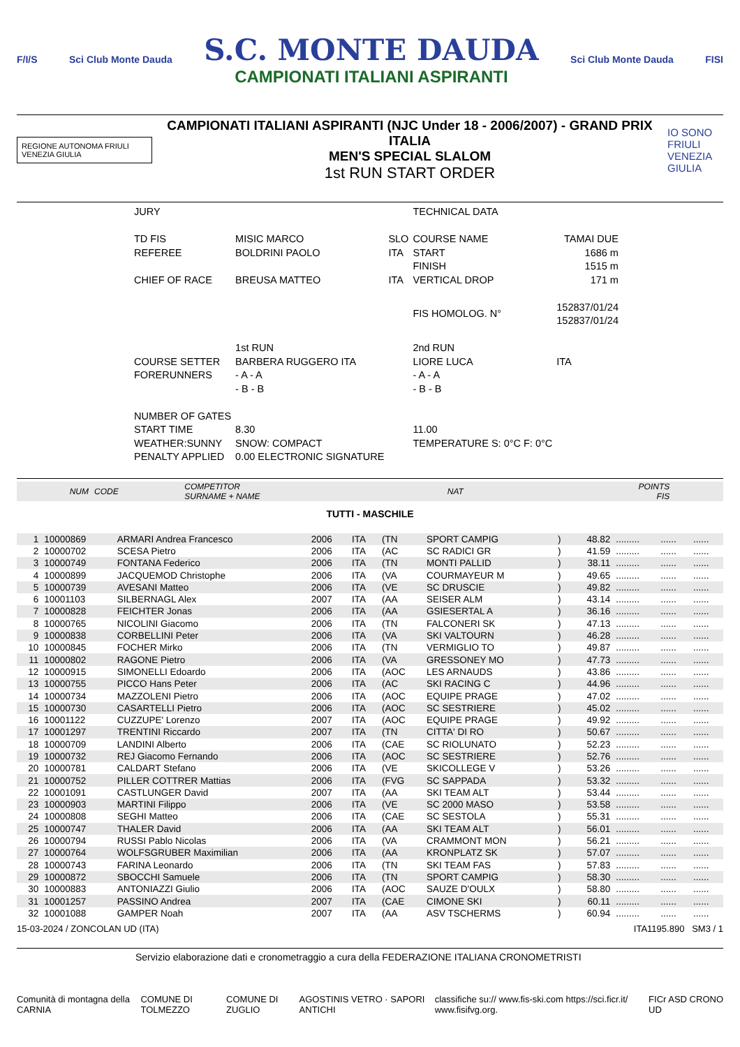F/I/S Sci Club Monte Dauda
S.C. MONTE DAUDA
CAMPIONATI ITALIANI ASPIRANTI
Sci Club Monte Dauda FISI
REGIONE AUTONOMA FRIULI VENEZIA GIULIA
CAMPIONATI ITALIANI ASPIRANTI (NJC Under 18 - 2006/2007) - GRAND PRIX ITALIA
MEN'S SPECIAL SLALOM
1st RUN START ORDER
IO SONO FRIULI VENEZIA GIULIA
| JURY | | | TECHNICAL DATA | |
| TD FIS | MISIC MARCO | SLO | COURSE NAME | TAMAI DUE |
| REFEREE | BOLDRINI PAOLO | ITA | START | 1686 m |
| | | | FINISH | 1515 m |
| CHIEF OF RACE | BREUSA MATTEO | ITA | VERTICAL DROP | 171 m |
| | | | FIS HOMOLOG. N° | 152837/01/24 152837/01/24 |
| | 1st RUN | | 2nd RUN | |
| COURSE SETTER | BARBERA RUGGERO ITA | | LIORE LUCA | ITA |
| FORERUNNERS | - A - A | | - A - A | |
| | - B - B | | - B - B | |
| NUMBER OF GATES | | | | |
| START TIME | 8.30 | | 11.00 | |
| WEATHER:SUNNY | SNOW: COMPACT | | TEMPERATURE S: 0°C F: 0°C | |
| PENALTY APPLIED | 0.00 ELECTRONIC SIGNATURE | | | |
| NUM | CODE | COMPETITOR SURNAME + NAME | | NAT | | | | POINTS FIS | | | |
TUTTI - MASCHILE
| 1 | 10000869 | ARMARI Andrea Francesco | 2006 | ITA | (TN | SPORT CAMPIG | ) | 48.82 | ......... | ...... | ...... |
| 2 | 10000702 | SCESA Pietro | 2006 | ITA | (AC | SC RADICI GR | ) | 41.59 | ......... | ...... | ...... |
| 3 | 10000749 | FONTANA Federico | 2006 | ITA | (TN | MONTI PALLID | ) | 38.11 | ......... | ...... | ...... |
| 4 | 10000899 | JACQUEMOD Christophe | 2006 | ITA | (VA | COURMAYEUR M | ) | 49.65 | ......... | ...... | ...... |
| 5 | 10000739 | AVESANI Matteo | 2006 | ITA | (VE | SC DRUSCIE | ) | 49.82 | ......... | ...... | ...... |
| 6 | 10001103 | SILBERNAGL Alex | 2007 | ITA | (AA | SEISER ALM | ) | 43.14 | ......... | ...... | ...... |
| 7 | 10000828 | FEICHTER Jonas | 2006 | ITA | (AA | GSIESERTAL A | ) | 36.16 | ......... | ...... | ...... |
| 8 | 10000765 | NICOLINI Giacomo | 2006 | ITA | (TN | FALCONERI SK | ) | 47.13 | ......... | ...... | ...... |
| 9 | 10000838 | CORBELLINI Peter | 2006 | ITA | (VA | SKI VALTOURN | ) | 46.28 | ......... | ...... | ...... |
| 10 | 10000845 | FOCHER Mirko | 2006 | ITA | (TN | VERMIGLIO TO | ) | 49.87 | ......... | ...... | ...... |
| 11 | 10000802 | RAGONE Pietro | 2006 | ITA | (VA | GRESSONEY MO | ) | 47.73 | ......... | ...... | ...... |
| 12 | 10000915 | SIMONELLI Edoardo | 2006 | ITA | (AOC | LES ARNAUDS | ) | 43.86 | ......... | ...... | ...... |
| 13 | 10000755 | PICCO Hans Peter | 2006 | ITA | (AC | SKI RACING C | ) | 44.96 | ......... | ...... | ...... |
| 14 | 10000734 | MAZZOLENI Pietro | 2006 | ITA | (AOC | EQUIPE PRAGE | ) | 47.02 | ......... | ...... | ...... |
| 15 | 10000730 | CASARTELLI Pietro | 2006 | ITA | (AOC | SC SESTRIERE | ) | 45.02 | ......... | ...... | ...... |
| 16 | 10001122 | CUZZUPE' Lorenzo | 2007 | ITA | (AOC | EQUIPE PRAGE | ) | 49.92 | ......... | ...... | ...... |
| 17 | 10001297 | TRENTINI Riccardo | 2007 | ITA | (TN | CITTA' DI RO | ) | 50.67 | ......... | ...... | ...... |
| 18 | 10000709 | LANDINI Alberto | 2006 | ITA | (CAE | SC RIOLUNATO | ) | 52.23 | ......... | ...... | ...... |
| 19 | 10000732 | REJ Giacomo Fernando | 2006 | ITA | (AOC | SC SESTRIERE | ) | 52.76 | ......... | ...... | ...... |
| 20 | 10000781 | CALDART Stefano | 2006 | ITA | (VE | SKICOLLEGE V | ) | 53.26 | ......... | ...... | ...... |
| 21 | 10000752 | PILLER COTTRER Mattias | 2006 | ITA | (FVG | SC SAPPADA | ) | 53.32 | ......... | ...... | ...... |
| 22 | 10001091 | CASTLUNGER David | 2007 | ITA | (AA | SKI TEAM ALT | ) | 53.44 | ......... | ...... | ...... |
| 23 | 10000903 | MARTINI Filippo | 2006 | ITA | (VE | SC 2000 MASO | ) | 53.58 | ......... | ...... | ...... |
| 24 | 10000808 | SEGHI Matteo | 2006 | ITA | (CAE | SC SESTOLA | ) | 55.31 | ......... | ...... | ...... |
| 25 | 10000747 | THALER David | 2006 | ITA | (AA | SKI TEAM ALT | ) | 56.01 | ......... | ...... | ...... |
| 26 | 10000794 | RUSSI Pablo Nicolas | 2006 | ITA | (VA | CRAMMONT MON | ) | 56.21 | ......... | ...... | ...... |
| 27 | 10000764 | WOLFSGRUBER Maximilian | 2006 | ITA | (AA | KRONPLATZ SK | ) | 57.07 | ......... | ...... | ...... |
| 28 | 10000743 | FARINA Leonardo | 2006 | ITA | (TN | SKI TEAM FAS | ) | 57.83 | ......... | ...... | ...... |
| 29 | 10000872 | SBOCCHI Samuele | 2006 | ITA | (TN | SPORT CAMPIG | ) | 58.30 | ......... | ...... | ...... |
| 30 | 10000883 | ANTONIAZZI Giulio | 2006 | ITA | (AOC | SAUZE D'OULX | ) | 58.80 | ......... | ...... | ...... |
| 31 | 10001257 | PASSINO Andrea | 2007 | ITA | (CAE | CIMONE SKI | ) | 60.11 | ......... | ...... | ...... |
| 32 | 10001088 | GAMPER Noah | 2007 | ITA | (AA | ASV TSCHERMS | ) | 60.94 | ......... | ...... | ...... |
15-03-2024 / ZONCOLAN UD (ITA) ITA1195.890 SM3 / 1
Servizio elaborazione dati e cronometraggio a cura della FEDERAZIONE ITALIANA CRONOMETRISTI
Comunità di montagna della CARNIA COMUNE DI TOLMEZZO COMUNE DI ZUGLIO AGOSTINIS VETRO · SAPORI ANTICHI classifiche su:// www.fis-ski.com https://sci.ficr.it/ www.fisifvg.org. FICr ASD CRONO UD